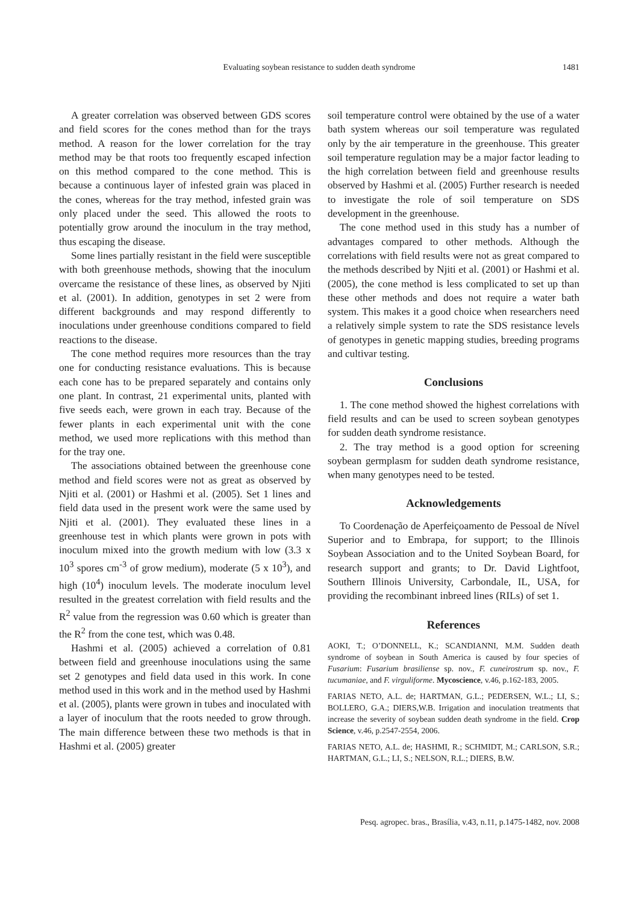Evaluating soybean resistance to sudden death syndrome
1481
A greater correlation was observed between GDS scores and field scores for the cones method than for the trays method. A reason for the lower correlation for the tray method may be that roots too frequently escaped infection on this method compared to the cone method. This is because a continuous layer of infested grain was placed in the cones, whereas for the tray method, infested grain was only placed under the seed. This allowed the roots to potentially grow around the inoculum in the tray method, thus escaping the disease.
Some lines partially resistant in the field were susceptible with both greenhouse methods, showing that the inoculum overcame the resistance of these lines, as observed by Njiti et al. (2001). In addition, genotypes in set 2 were from different backgrounds and may respond differently to inoculations under greenhouse conditions compared to field reactions to the disease.
The cone method requires more resources than the tray one for conducting resistance evaluations. This is because each cone has to be prepared separately and contains only one plant. In contrast, 21 experimental units, planted with five seeds each, were grown in each tray. Because of the fewer plants in each experimental unit with the cone method, we used more replications with this method than for the tray one.
The associations obtained between the greenhouse cone method and field scores were not as great as observed by Njiti et al. (2001) or Hashmi et al. (2005). Set 1 lines and field data used in the present work were the same used by Njiti et al. (2001). They evaluated these lines in a greenhouse test in which plants were grown in pots with inoculum mixed into the growth medium with low (3.3 x 10<sup>3</sup> spores cm<sup>-3</sup> of grow medium), moderate (5 x 10<sup>3</sup>), and high (10<sup>4</sup>) inoculum levels. The moderate inoculum level resulted in the greatest correlation with field results and the R<sup>2</sup> value from the regression was 0.60 which is greater than the R<sup>2</sup> from the cone test, which was 0.48.
Hashmi et al. (2005) achieved a correlation of 0.81 between field and greenhouse inoculations using the same set 2 genotypes and field data used in this work. In cone method used in this work and in the method used by Hashmi et al. (2005), plants were grown in tubes and inoculated with a layer of inoculum that the roots needed to grow through. The main difference between these two methods is that in Hashmi et al. (2005) greater
soil temperature control were obtained by the use of a water bath system whereas our soil temperature was regulated only by the air temperature in the greenhouse. This greater soil temperature regulation may be a major factor leading to the high correlation between field and greenhouse results observed by Hashmi et al. (2005) Further research is needed to investigate the role of soil temperature on SDS development in the greenhouse.
The cone method used in this study has a number of advantages compared to other methods. Although the correlations with field results were not as great compared to the methods described by Njiti et al. (2001) or Hashmi et al. (2005), the cone method is less complicated to set up than these other methods and does not require a water bath system. This makes it a good choice when researchers need a relatively simple system to rate the SDS resistance levels of genotypes in genetic mapping studies, breeding programs and cultivar testing.
Conclusions
1. The cone method showed the highest correlations with field results and can be used to screen soybean genotypes for sudden death syndrome resistance.
2. The tray method is a good option for screening soybean germplasm for sudden death syndrome resistance, when many genotypes need to be tested.
Acknowledgements
To Coordenação de Aperfeiçoamento de Pessoal de Nível Superior and to Embrapa, for support; to the Illinois Soybean Association and to the United Soybean Board, for research support and grants; to Dr. David Lightfoot, Southern Illinois University, Carbondale, IL, USA, for providing the recombinant inbreed lines (RILs) of set 1.
References
AOKI, T.; O’DONNELL, K.; SCANDIANNI, M.M. Sudden death syndrome of soybean in South America is caused by four species of Fusarium: Fusarium brasiliense sp. nov., F. cuneirostrum sp. nov., F. tucumaniae, and F. virguliforme. Mycoscience, v.46, p.162-183, 2005.
FARIAS NETO, A.L. de; HARTMAN, G.L.; PEDERSEN, W.L.; LI, S.; BOLLERO, G.A.; DIERS,W.B. Irrigation and inoculation treatments that increase the severity of soybean sudden death syndrome in the field. Crop Science, v.46, p.2547-2554, 2006.
FARIAS NETO, A.L. de; HASHMI, R.; SCHMIDT, M.; CARLSON, S.R.; HARTMAN, G.L.; LI, S.; NELSON, R.L.; DIERS, B.W.
Pesq. agropec. bras., Brasília, v.43, n.11, p.1475-1482, nov. 2008